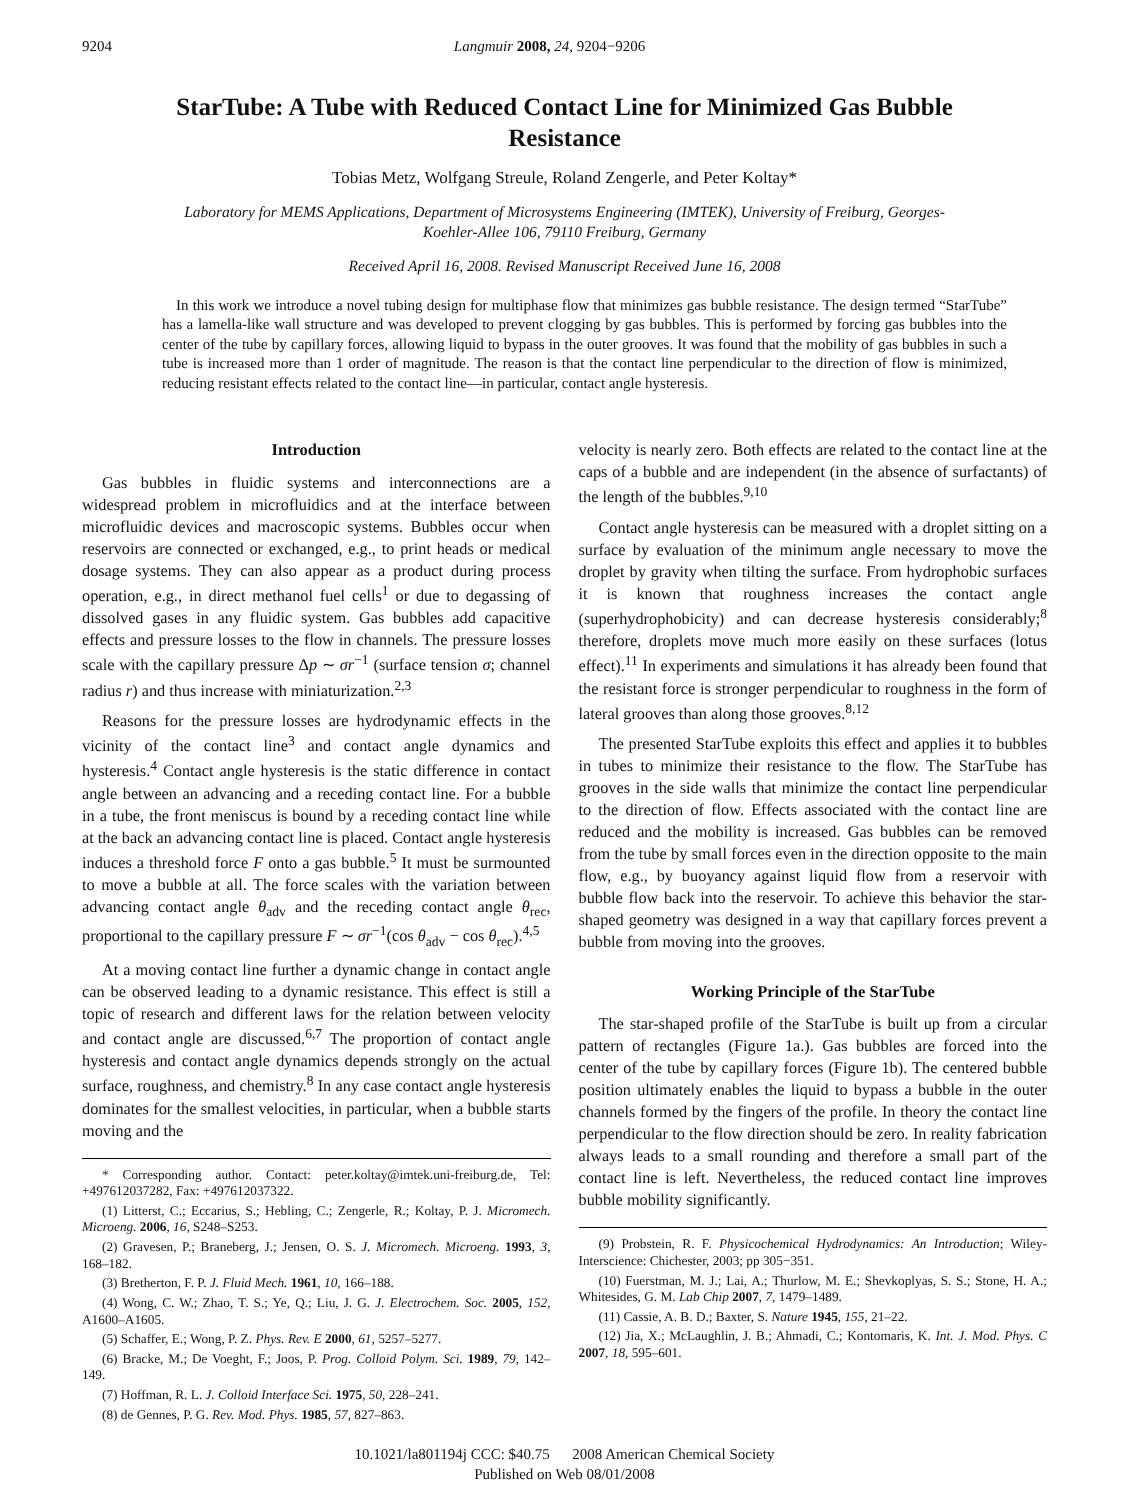9204 Langmuir 2008, 24, 9204−9206
StarTube: A Tube with Reduced Contact Line for Minimized Gas Bubble Resistance
Tobias Metz, Wolfgang Streule, Roland Zengerle, and Peter Koltay*
Laboratory for MEMS Applications, Department of Microsystems Engineering (IMTEK), University of Freiburg, Georges-Koehler-Allee 106, 79110 Freiburg, Germany
Received April 16, 2008. Revised Manuscript Received June 16, 2008
In this work we introduce a novel tubing design for multiphase flow that minimizes gas bubble resistance. The design termed “StarTube” has a lamella-like wall structure and was developed to prevent clogging by gas bubbles. This is performed by forcing gas bubbles into the center of the tube by capillary forces, allowing liquid to bypass in the outer grooves. It was found that the mobility of gas bubbles in such a tube is increased more than 1 order of magnitude. The reason is that the contact line perpendicular to the direction of flow is minimized, reducing resistant effects related to the contact line—in particular, contact angle hysteresis.
Introduction
Gas bubbles in fluidic systems and interconnections are a widespread problem in microfluidics and at the interface between microfluidic devices and macroscopic systems. Bubbles occur when reservoirs are connected or exchanged, e.g., to print heads or medical dosage systems. They can also appear as a product during process operation, e.g., in direct methanol fuel cells<sup>1</sup> or due to degassing of dissolved gases in any fluidic system. Gas bubbles add capacitive effects and pressure losses to the flow in channels. The pressure losses scale with the capillary pressure Δp ∼ σr<sup>−1</sup> (surface tension σ; channel radius r) and thus increase with miniaturization.<sup>2,3</sup>
Reasons for the pressure losses are hydrodynamic effects in the vicinity of the contact line<sup>3</sup> and contact angle dynamics and hysteresis.<sup>4</sup> Contact angle hysteresis is the static difference in contact angle between an advancing and a receding contact line. For a bubble in a tube, the front meniscus is bound by a receding contact line while at the back an advancing contact line is placed. Contact angle hysteresis induces a threshold force F onto a gas bubble.<sup>5</sup> It must be surmounted to move a bubble at all. The force scales with the variation between advancing contact angle θ<sub>adv</sub> and the receding contact angle θ<sub>rec</sub>, proportional to the capillary pressure F ∼ σr<sup>−1</sup>(cos θ<sub>adv</sub> − cos θ<sub>rec</sub>).<sup>4,5</sup>
At a moving contact line further a dynamic change in contact angle can be observed leading to a dynamic resistance. This effect is still a topic of research and different laws for the relation between velocity and contact angle are discussed.<sup>6,7</sup> The proportion of contact angle hysteresis and contact angle dynamics depends strongly on the actual surface, roughness, and chemistry.<sup>8</sup> In any case contact angle hysteresis dominates for the smallest velocities, in particular, when a bubble starts moving and the
* Corresponding author. Contact: peter.koltay@imtek.uni-freiburg.de, Tel: +497612037282, Fax: +497612037322.
(1) Litterst, C.; Eccarius, S.; Hebling, C.; Zengerle, R.; Koltay, P. J. Micromech. Microeng. 2006, 16, S248–S253.
(2) Gravesen, P.; Braneberg, J.; Jensen, O. S. J. Micromech. Microeng. 1993, 3, 168–182.
(3) Bretherton, F. P. J. Fluid Mech. 1961, 10, 166–188.
(4) Wong, C. W.; Zhao, T. S.; Ye, Q.; Liu, J. G. J. Electrochem. Soc. 2005, 152, A1600–A1605.
(5) Schaffer, E.; Wong, P. Z. Phys. Rev. E 2000, 61, 5257–5277.
(6) Bracke, M.; De Voeght, F.; Joos, P. Prog. Colloid Polym. Sci. 1989, 79, 142–149.
(7) Hoffman, R. L. J. Colloid Interface Sci. 1975, 50, 228–241.
(8) de Gennes, P. G. Rev. Mod. Phys. 1985, 57, 827–863.
velocity is nearly zero. Both effects are related to the contact line at the caps of a bubble and are independent (in the absence of surfactants) of the length of the bubbles.<sup>9,10</sup>
Contact angle hysteresis can be measured with a droplet sitting on a surface by evaluation of the minimum angle necessary to move the droplet by gravity when tilting the surface. From hydrophobic surfaces it is known that roughness increases the contact angle (superhydrophobicity) and can decrease hysteresis considerably;<sup>8</sup> therefore, droplets move much more easily on these surfaces (lotus effect).<sup>11</sup> In experiments and simulations it has already been found that the resistant force is stronger perpendicular to roughness in the form of lateral grooves than along those grooves.<sup>8,12</sup>
The presented StarTube exploits this effect and applies it to bubbles in tubes to minimize their resistance to the flow. The StarTube has grooves in the side walls that minimize the contact line perpendicular to the direction of flow. Effects associated with the contact line are reduced and the mobility is increased. Gas bubbles can be removed from the tube by small forces even in the direction opposite to the main flow, e.g., by buoyancy against liquid flow from a reservoir with bubble flow back into the reservoir. To achieve this behavior the star-shaped geometry was designed in a way that capillary forces prevent a bubble from moving into the grooves.
Working Principle of the StarTube
The star-shaped profile of the StarTube is built up from a circular pattern of rectangles (Figure 1a.). Gas bubbles are forced into the center of the tube by capillary forces (Figure 1b). The centered bubble position ultimately enables the liquid to bypass a bubble in the outer channels formed by the fingers of the profile. In theory the contact line perpendicular to the flow direction should be zero. In reality fabrication always leads to a small rounding and therefore a small part of the contact line is left. Nevertheless, the reduced contact line improves bubble mobility significantly.
(9) Probstein, R. F. Physicochemical Hydrodynamics: An Introduction; Wiley-Interscience: Chichester, 2003; pp 305−351.
(10) Fuerstman, M. J.; Lai, A.; Thurlow, M. E.; Shevkoplyas, S. S.; Stone, H. A.; Whitesides, G. M. Lab Chip 2007, 7, 1479–1489.
(11) Cassie, A. B. D.; Baxter, S. Nature 1945, 155, 21–22.
(12) Jia, X.; McLaughlin, J. B.; Ahmadi, C.; Kontomaris, K. Int. J. Mod. Phys. C 2007, 18, 595–601.
10.1021/la801194j CCC: $40.75 2008 American Chemical Society
Published on Web 08/01/2008